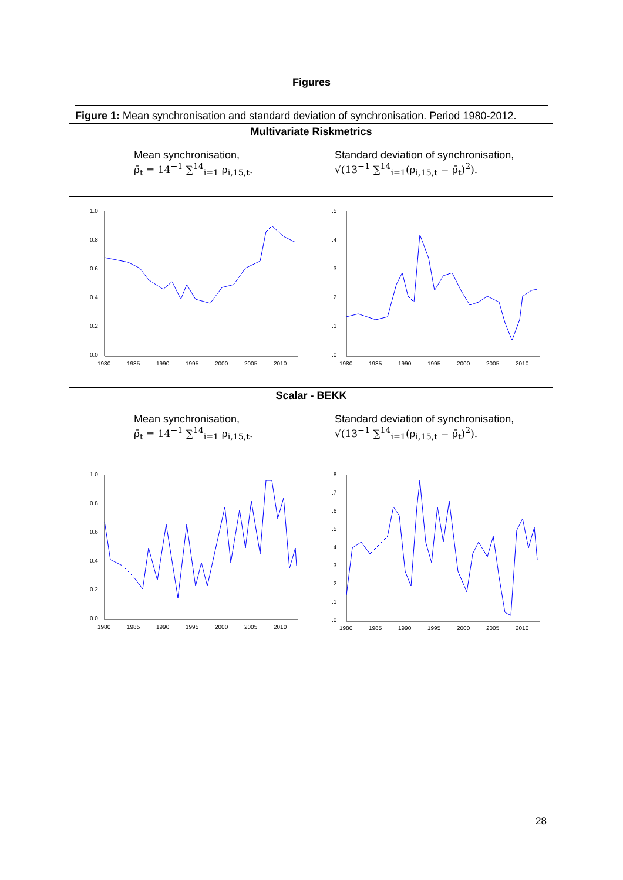Figures
Figure 1: Mean synchronisation and standard deviation of synchronisation. Period 1980-2012.
Multivariate Riskmetrics
Mean synchronisation,
ρ̄<sub>t</sub> = 14<sup>−1</sup> ∑<sup>14</sup><sub>i=1</sub> ρ<sub>i,15,t</sub>.
Standard deviation of synchronisation,
√(13<sup>−1</sup> ∑<sup>14</sup><sub>i=1</sub>(ρ<sub>i,15,t</sub> − ρ̄<sub>t</sub>)<sup>2</sup>).
1.0
0.8
0.6
0.4
0.2
0.0
1980
1985
1990
1995
2000
2005
2010
.5
.4
.3
.2
.1
.0
1980
1985
1990
1995
2000
2005
2010
Scalar - BEKK
Mean synchronisation,
ρ̄<sub>t</sub> = 14<sup>−1</sup> ∑<sup>14</sup><sub>i=1</sub> ρ<sub>i,15,t</sub>.
Standard deviation of synchronisation,
√(13<sup>−1</sup> ∑<sup>14</sup><sub>i=1</sub>(ρ<sub>i,15,t</sub> − ρ̄<sub>t</sub>)<sup>2</sup>).
1.0
0.8
0.6
0.4
0.2
0.0
1980
1985
1990
1995
2000
2005
2010
.8
.7
.6
.5
.4
.3
.2
.1
.0
1980
1985
1990
1995
2000
2005
2010
28